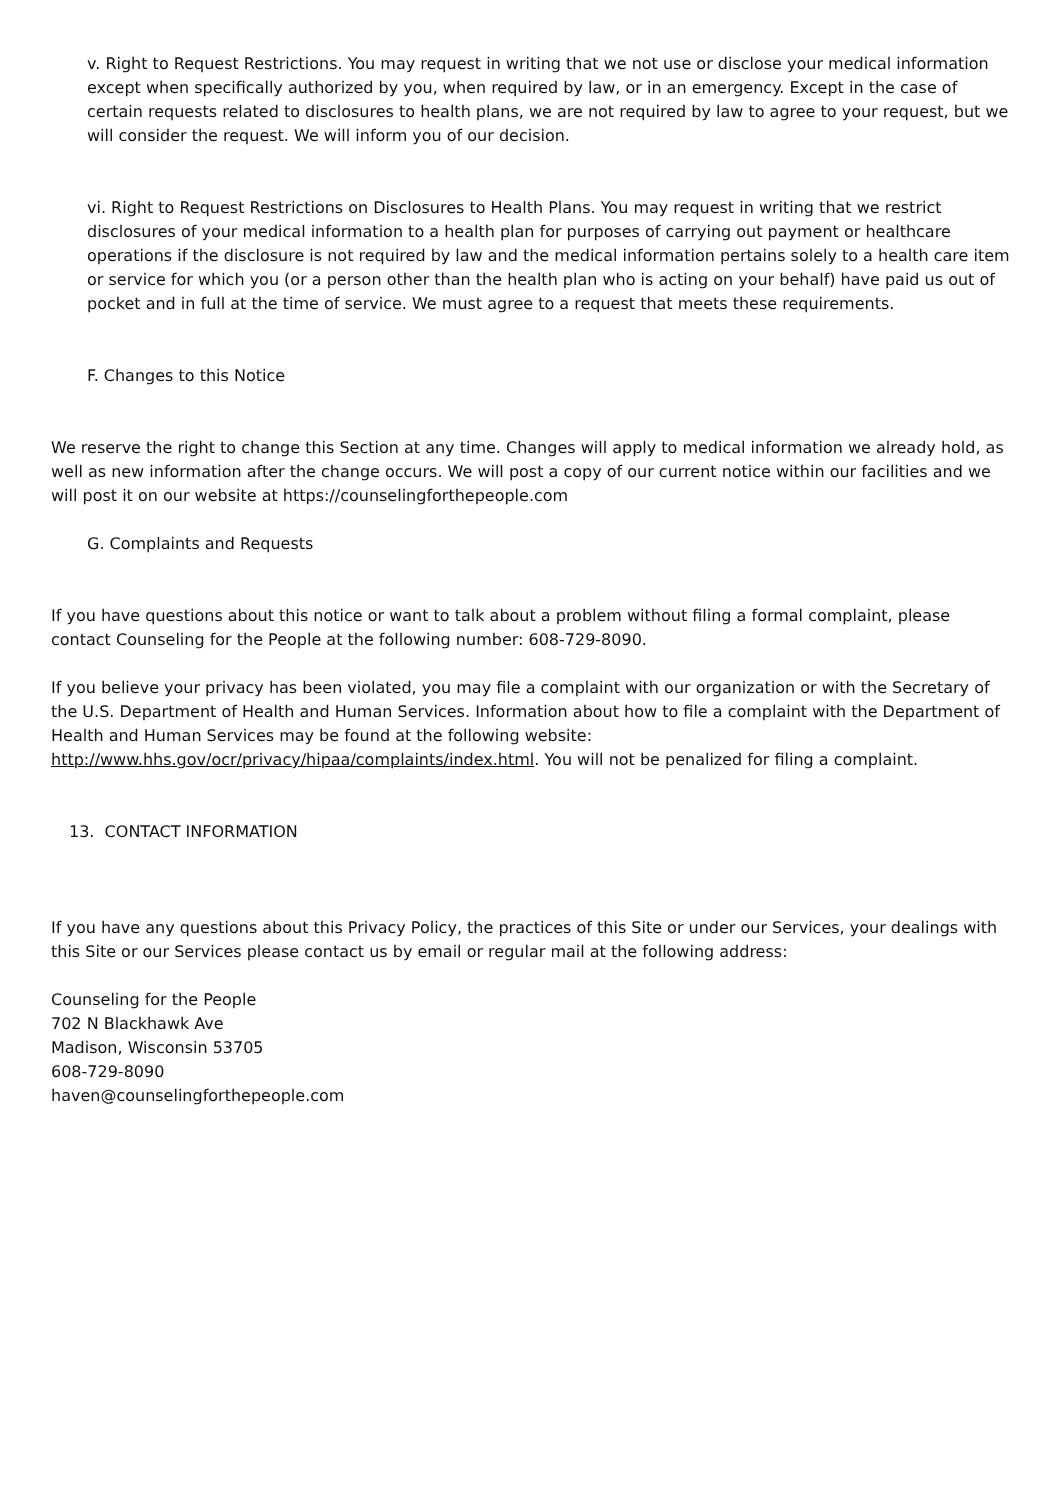v. Right to Request Restrictions. You may request in writing that we not use or disclose your medical information except when specifically authorized by you, when required by law, or in an emergency. Except in the case of certain requests related to disclosures to health plans, we are not required by law to agree to your request, but we will consider the request. We will inform you of our decision.
vi. Right to Request Restrictions on Disclosures to Health Plans. You may request in writing that we restrict disclosures of your medical information to a health plan for purposes of carrying out payment or healthcare operations if the disclosure is not required by law and the medical information pertains solely to a health care item or service for which you (or a person other than the health plan who is acting on your behalf) have paid us out of pocket and in full at the time of service. We must agree to a request that meets these requirements.
F. Changes to this Notice
We reserve the right to change this Section at any time. Changes will apply to medical information we already hold, as well as new information after the change occurs. We will post a copy of our current notice within our facilities and we will post it on our website at https://counselingforthepeople.com
G. Complaints and Requests
If you have questions about this notice or want to talk about a problem without filing a formal complaint, please contact Counseling for the People at the following number: 608-729-8090.
If you believe your privacy has been violated, you may file a complaint with our organization or with the Secretary of the U.S. Department of Health and Human Services. Information about how to file a complaint with the Department of Health and Human Services may be found at the following website: http://www.hhs.gov/ocr/privacy/hipaa/complaints/index.html. You will not be penalized for filing a complaint.
13. CONTACT INFORMATION
If you have any questions about this Privacy Policy, the practices of this Site or under our Services, your dealings with this Site or our Services please contact us by email or regular mail at the following address:
Counseling for the People
702 N Blackhawk Ave
Madison, Wisconsin 53705
608-729-8090
haven@counselingforthepeople.com